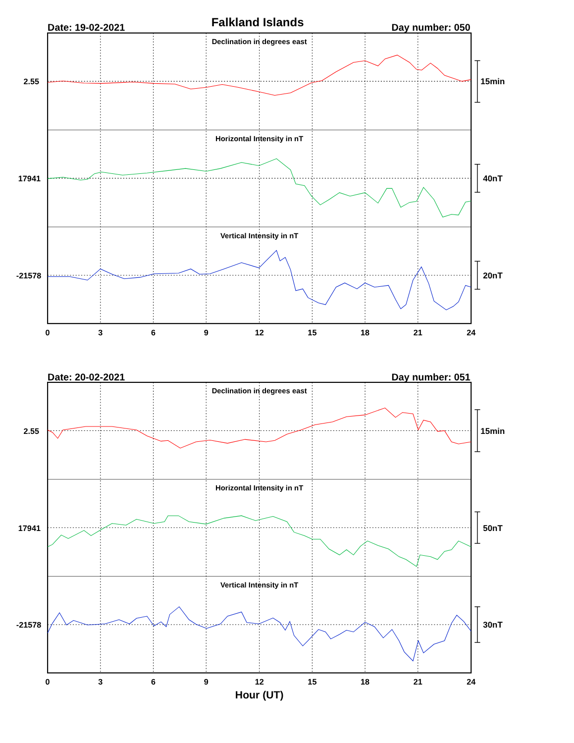Falkland Islands
Date: 19-02-2021
Day number: 050
Declination in degrees east
Horizontal Intensity in nT
Vertical Intensity in nT
2.55
17941
-21578
15min
40nT
20nT
0
3
6
9
12
15
18
21
24
Date: 20-02-2021
Day number: 051
Declination in degrees east
Horizontal Intensity in nT
Vertical Intensity in nT
2.55
17941
-21578
15min
50nT
30nT
0
3
6
9
12
15
18
21
24
Hour (UT)